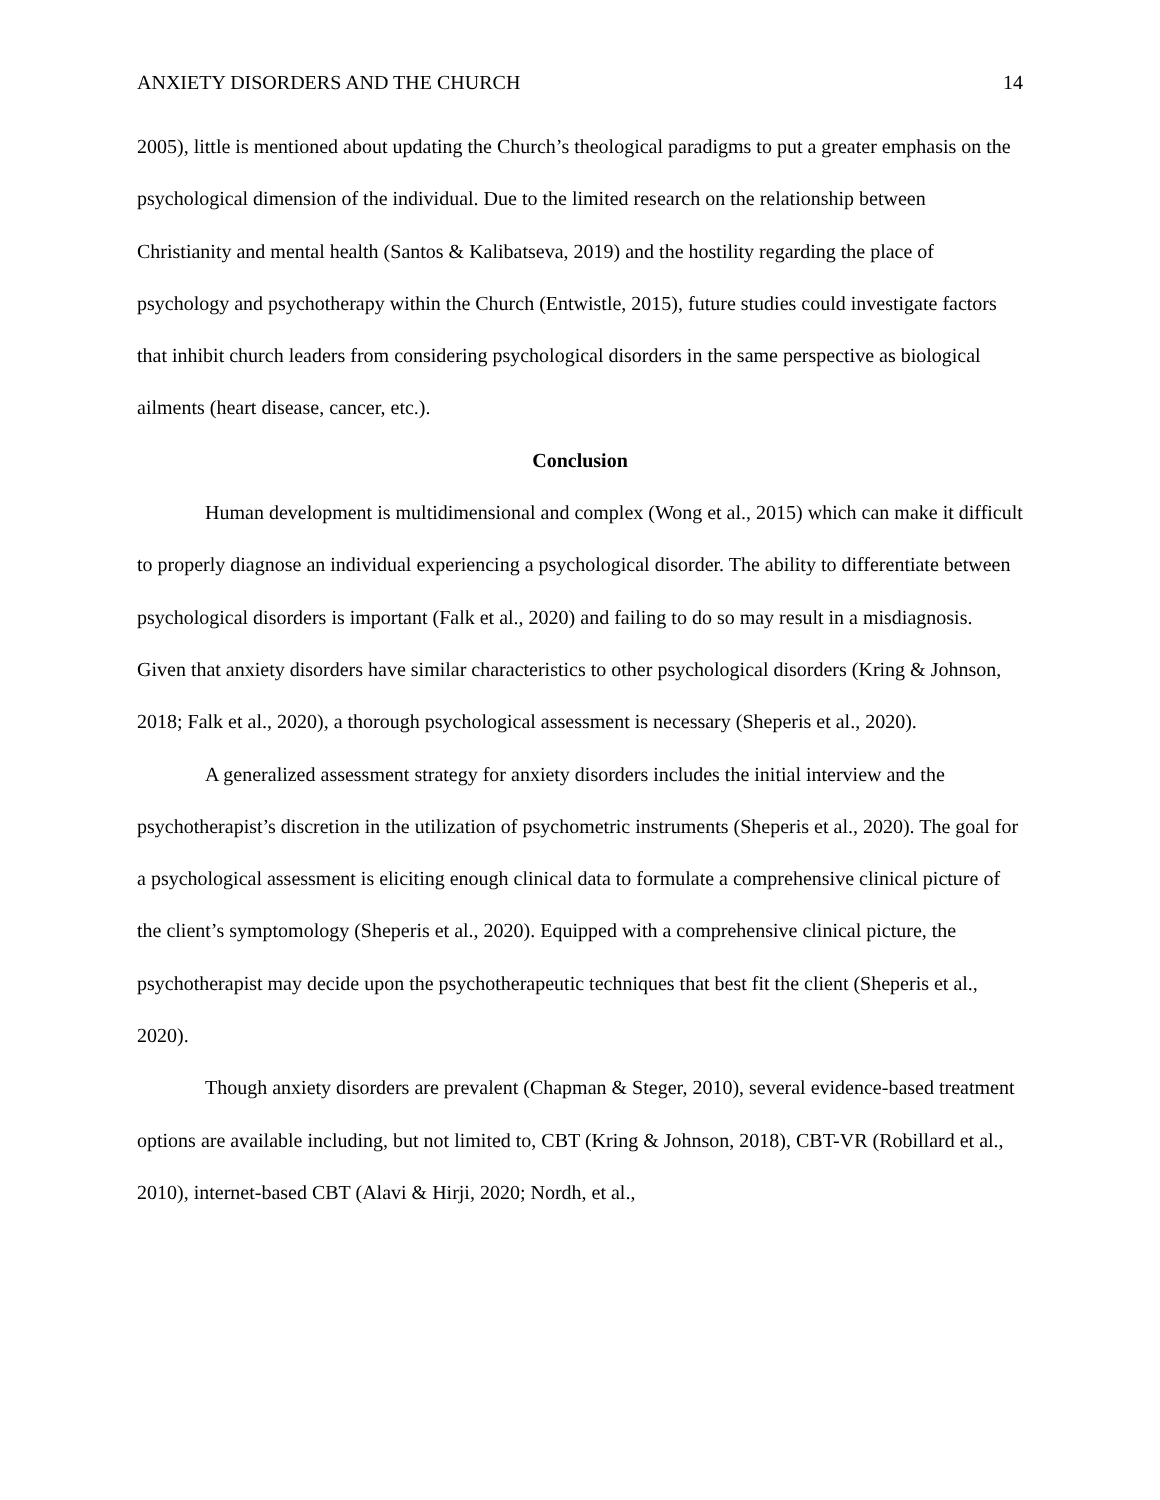ANXIETY DISORDERS AND THE CHURCH 14
2005), little is mentioned about updating the Church’s theological paradigms to put a greater emphasis on the psychological dimension of the individual. Due to the limited research on the relationship between Christianity and mental health (Santos & Kalibatseva, 2019) and the hostility regarding the place of psychology and psychotherapy within the Church (Entwistle, 2015), future studies could investigate factors that inhibit church leaders from considering psychological disorders in the same perspective as biological ailments (heart disease, cancer, etc.).
Conclusion
Human development is multidimensional and complex (Wong et al., 2015) which can make it difficult to properly diagnose an individual experiencing a psychological disorder. The ability to differentiate between psychological disorders is important (Falk et al., 2020) and failing to do so may result in a misdiagnosis. Given that anxiety disorders have similar characteristics to other psychological disorders (Kring & Johnson, 2018; Falk et al., 2020), a thorough psychological assessment is necessary (Sheperis et al., 2020).
A generalized assessment strategy for anxiety disorders includes the initial interview and the psychotherapist’s discretion in the utilization of psychometric instruments (Sheperis et al., 2020). The goal for a psychological assessment is eliciting enough clinical data to formulate a comprehensive clinical picture of the client’s symptomology (Sheperis et al., 2020). Equipped with a comprehensive clinical picture, the psychotherapist may decide upon the psychotherapeutic techniques that best fit the client (Sheperis et al., 2020).
Though anxiety disorders are prevalent (Chapman & Steger, 2010), several evidence-based treatment options are available including, but not limited to, CBT (Kring & Johnson, 2018), CBT-VR (Robillard et al., 2010), internet-based CBT (Alavi & Hirji, 2020; Nordh, et al.,